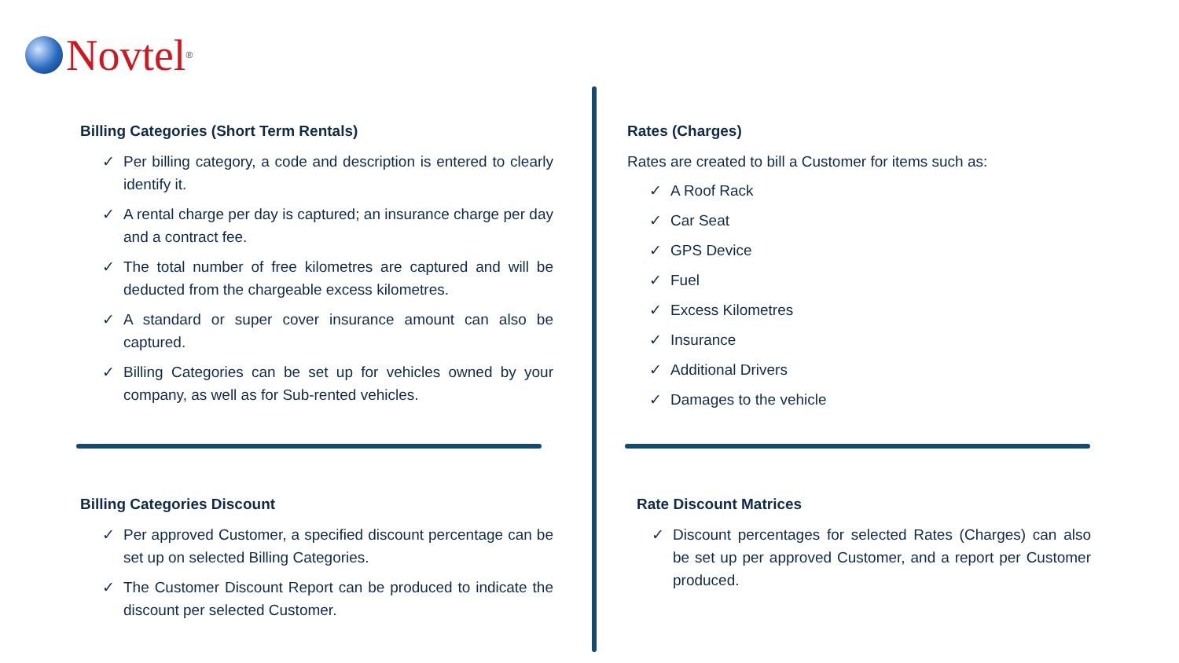Novtel<sup>®</sup>
Billing Categories (Short Term Rentals)
✓ Per billing category, a code and description is entered to clearly identify it.
✓ A rental charge per day is captured; an insurance charge per day and a contract fee.
✓ The total number of free kilometres are captured and will be deducted from the chargeable excess kilometres.
✓ A standard or super cover insurance amount can also be captured.
✓ Billing Categories can be set up for vehicles owned by your company, as well as for Sub-rented vehicles.
Rates (Charges)
Rates are created to bill a Customer for items such as:
✓ A Roof Rack
✓ Car Seat
✓ GPS Device
✓ Fuel
✓ Excess Kilometres
✓ Insurance
✓ Additional Drivers
✓ Damages to the vehicle
Billing Categories Discount
✓ Per approved Customer, a specified discount percentage can be set up on selected Billing Categories.
✓ The Customer Discount Report can be produced to indicate the discount per selected Customer.
Rate Discount Matrices
✓ Discount percentages for selected Rates (Charges) can also be set up per approved Customer, and a report per Customer produced.